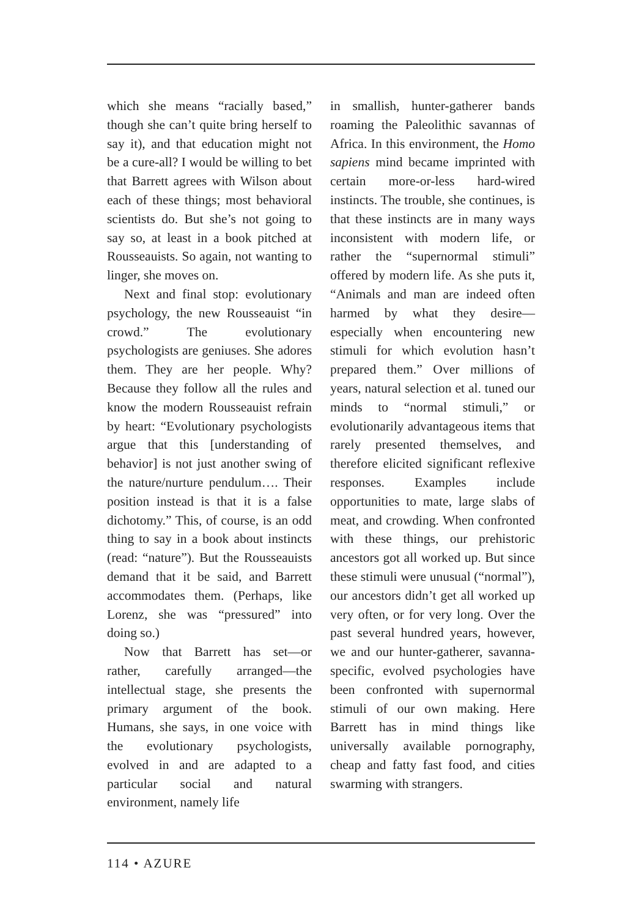which she means “racially based,” though she can’t quite bring herself to say it), and that education might not be a cure-all? I would be willing to bet that Barrett agrees with Wilson about each of these things; most behavioral scientists do. But she’s not going to say so, at least in a book pitched at Rousseauists. So again, not wanting to linger, she moves on.
Next and final stop: evolutionary psychology, the new Rousseauist “in crowd.” The evolutionary psychologists are geniuses. She adores them. They are her people. Why? Because they follow all the rules and know the modern Rousseauist refrain by heart: “Evolutionary psychologists argue that this [understanding of behavior] is not just another swing of the nature/nurture pendulum…. Their position instead is that it is a false dichotomy.” This, of course, is an odd thing to say in a book about instincts (read: “nature”). But the Rousseauists demand that it be said, and Barrett accommodates them. (Perhaps, like Lorenz, she was “pressured” into doing so.)
Now that Barrett has set—or rather, carefully arranged—the intellectual stage, she presents the primary argument of the book. Humans, she says, in one voice with the evolutionary psychologists, evolved in and are adapted to a particular social and natural environment, namely life
in smallish, hunter-gatherer bands roaming the Paleolithic savannas of Africa. In this environment, the Homo sapiens mind became imprinted with certain more-or-less hard-wired instincts. The trouble, she continues, is that these instincts are in many ways inconsistent with modern life, or rather the “supernormal stimuli” offered by modern life. As she puts it, “Animals and man are indeed often harmed by what they desire—especially when encountering new stimuli for which evolution hasn’t prepared them.” Over millions of years, natural selection et al. tuned our minds to “normal stimuli,” or evolutionarily advantageous items that rarely presented themselves, and therefore elicited significant reflexive responses. Examples include opportunities to mate, large slabs of meat, and crowding. When confronted with these things, our prehistoric ancestors got all worked up. But since these stimuli were unusual (“normal”), our ancestors didn’t get all worked up very often, or for very long. Over the past several hundred years, however, we and our hunter-gatherer, savanna-specific, evolved psychologies have been confronted with supernormal stimuli of our own making. Here Barrett has in mind things like universally available pornography, cheap and fatty fast food, and cities swarming with strangers.
114 • AZURE